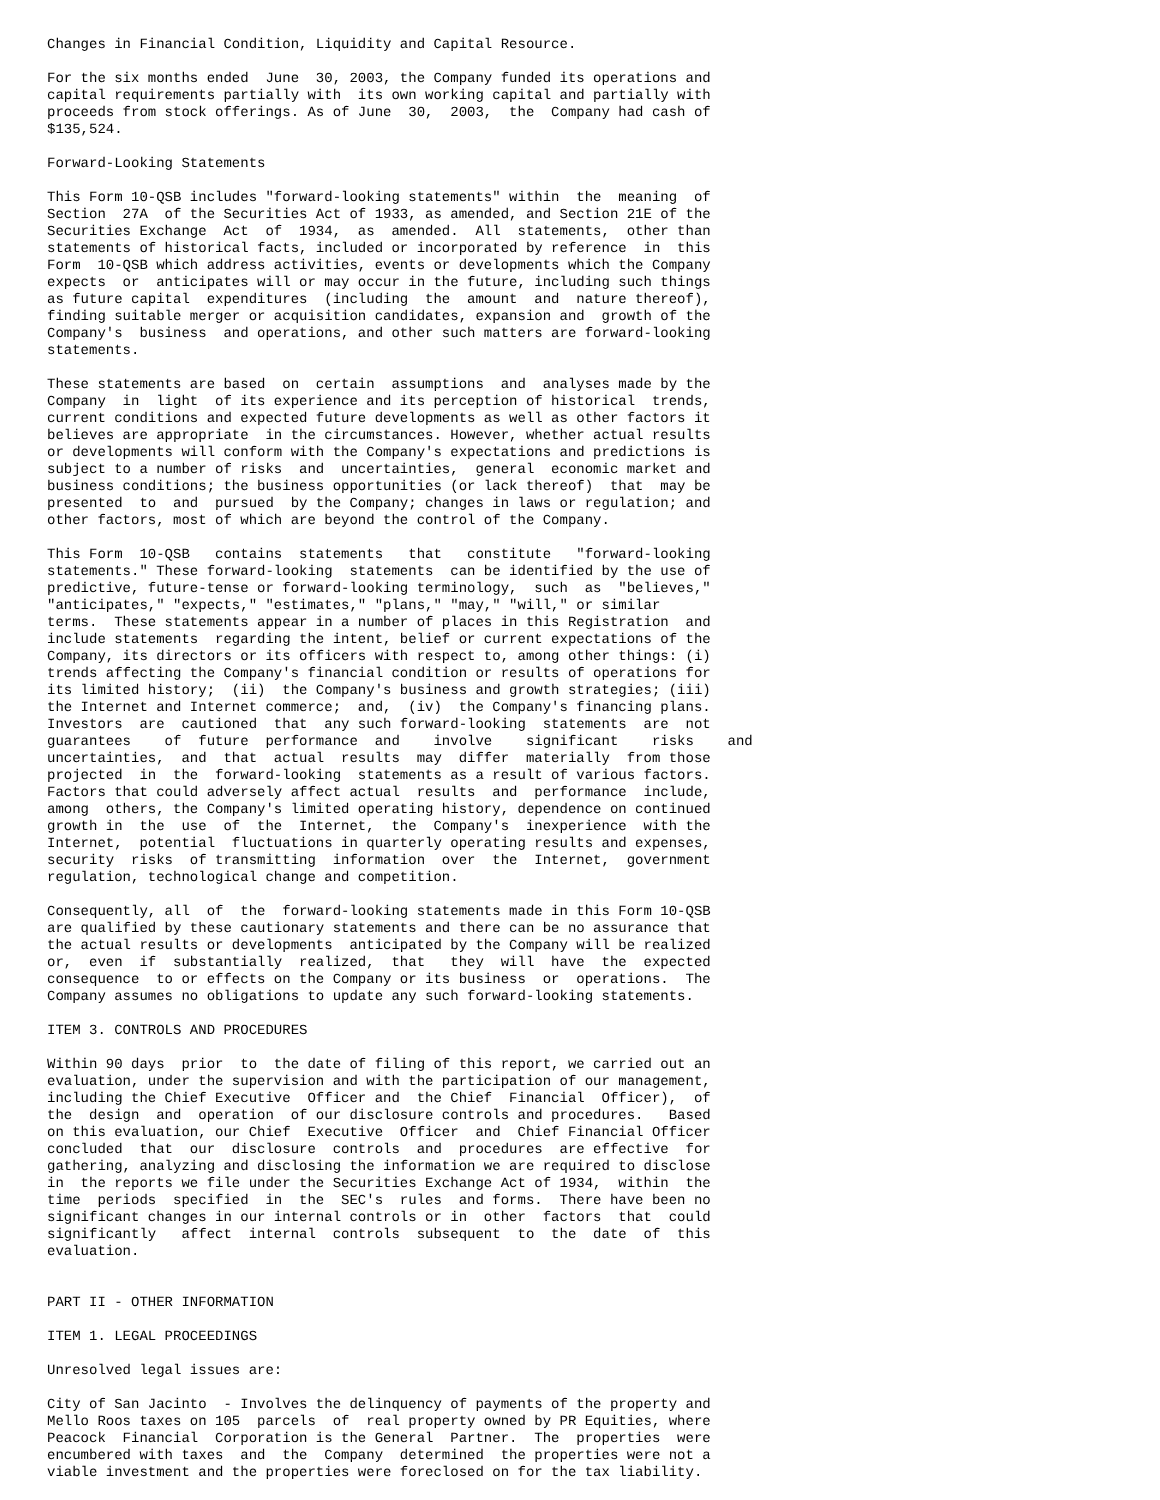Changes in Financial Condition, Liquidity and Capital Resource.

For the six months ended  June  30, 2003, the Company funded its operations and
capital requirements partially with  its own working capital and partially with
proceeds from stock offerings. As of June  30,  2003,  the  Company had cash of
$135,524.

Forward-Looking Statements

This Form 10-QSB includes "forward-looking statements" within  the  meaning  of
Section  27A  of the Securities Act of 1933, as amended, and Section 21E of the
Securities Exchange  Act  of  1934,  as  amended.  All  statements,  other than
statements of historical facts, included or incorporated by reference  in  this
Form  10-QSB which address activities, events or developments which the Company
expects  or  anticipates will or may occur in the future, including such things
as future capital  expenditures  (including  the  amount  and  nature thereof),
finding suitable merger or acquisition candidates, expansion and  growth of the
Company's  business  and operations, and other such matters are forward-looking
statements.

These statements are based  on  certain  assumptions  and  analyses made by the
Company  in  light  of its experience and its perception of historical  trends,
current conditions and expected future developments as well as other factors it
believes are appropriate  in the circumstances. However, whether actual results
or developments will conform with the Company's expectations and predictions is
subject to a number of risks  and  uncertainties,  general  economic market and
business conditions; the business opportunities (or lack thereof)  that  may be
presented  to  and  pursued  by the Company; changes in laws or regulation; and
other factors, most of which are beyond the control of the Company.

This Form  10-QSB   contains  statements   that   constitute   "forward-looking
statements." These forward-looking  statements  can be identified by the use of
predictive, future-tense or forward-looking terminology,  such  as  "believes,"
"anticipates," "expects," "estimates," "plans," "may," "will," or similar
terms.  These statements appear in a number of places in this Registration  and
include statements  regarding the intent, belief or current expectations of the
Company, its directors or its officers with respect to, among other things: (i)
trends affecting the Company's financial condition or results of operations for
its limited history;  (ii)  the Company's business and growth strategies; (iii)
the Internet and Internet commerce;  and,  (iv)  the Company's financing plans.
Investors  are  cautioned  that  any such forward-looking  statements  are  not
guarantees    of  future  performance  and    involve    significant    risks    and
uncertainties,  and  that  actual  results  may  differ  materially  from those
projected  in  the  forward-looking  statements as a result of various factors.
Factors that could adversely affect actual  results  and  performance  include,
among  others, the Company's limited operating history, dependence on continued
growth in  the  use  of  the  Internet,  the  Company's  inexperience  with the
Internet,  potential  fluctuations in quarterly operating results and expenses,
security  risks  of transmitting  information  over  the  Internet,  government
regulation, technological change and competition.

Consequently, all  of  the  forward-looking statements made in this Form 10-QSB
are qualified by these cautionary statements and there can be no assurance that
the actual results or developments  anticipated by the Company will be realized
or,  even  if  substantially  realized,  that   they  will  have  the  expected
consequence  to or effects on the Company or its business  or  operations.  The
Company assumes no obligations to update any such forward-looking statements.

ITEM 3. CONTROLS AND PROCEDURES

Within 90 days  prior  to  the date of filing of this report, we carried out an
evaluation, under the supervision and with the participation of our management,
including the Chief Executive  Officer and  the Chief  Financial  Officer),  of
the  design  and  operation  of our disclosure controls and procedures.   Based
on this evaluation, our Chief  Executive  Officer  and  Chief Financial Officer
concluded  that  our  disclosure  controls  and  procedures  are effective  for
gathering, analyzing and disclosing the information we are required to disclose
in  the reports we file under the Securities Exchange Act of 1934,  within  the
time  periods  specified  in  the  SEC's  rules  and forms.  There have been no
significant changes in our internal controls or in  other  factors  that  could
significantly   affect  internal  controls  subsequent  to  the  date  of  this
evaluation.


PART II - OTHER INFORMATION

ITEM 1. LEGAL PROCEEDINGS

Unresolved legal issues are:

City of San Jacinto  - Involves the delinquency of payments of the property and
Mello Roos taxes on 105  parcels  of  real property owned by PR Equities, where
Peacock  Financial  Corporation is the General  Partner.  The  properties  were
encumbered with taxes  and  the  Company  determined  the properties were not a
viable investment and the properties were foreclosed on for the tax liability.